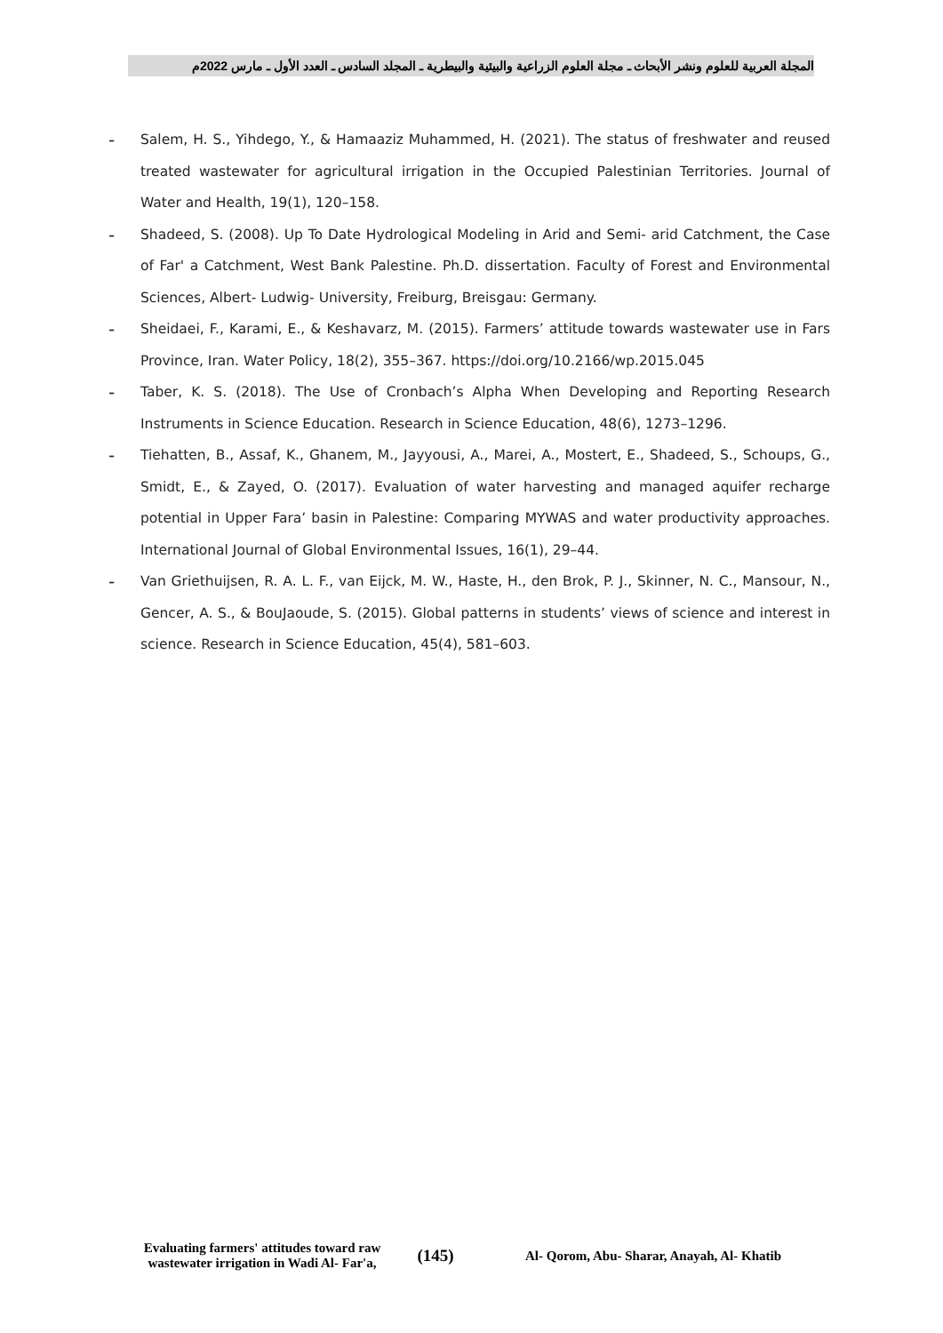المجلة العربية للعلوم ونشر الأبحاث ـ مجلة العلوم الزراعية والبيئية والبيطرية ـ المجلد السادس ـ العدد الأول ـ مارس 2022م
-
Salem, H. S., Yihdego, Y., & Hamaaziz Muhammed, H. (2021). The status of freshwater and reused treated wastewater for agricultural irrigation in the Occupied Palestinian Territories. Journal of Water and Health, 19(1), 120–158.
-
Shadeed, S. (2008). Up To Date Hydrological Modeling in Arid and Semi- arid Catchment, the Case of Far' a Catchment, West Bank Palestine. Ph.D. dissertation. Faculty of Forest and Environmental Sciences, Albert- Ludwig- University, Freiburg, Breisgau: Germany.
-
Sheidaei, F., Karami, E., & Keshavarz, M. (2015). Farmers’ attitude towards wastewater use in Fars Province, Iran. Water Policy, 18(2), 355–367. https://doi.org/10.2166/wp.2015.045
-
Taber, K. S. (2018). The Use of Cronbach’s Alpha When Developing and Reporting Research Instruments in Science Education. Research in Science Education, 48(6), 1273–1296.
-
Tiehatten, B., Assaf, K., Ghanem, M., Jayyousi, A., Marei, A., Mostert, E., Shadeed, S., Schoups, G., Smidt, E., & Zayed, O. (2017). Evaluation of water harvesting and managed aquifer recharge potential in Upper Fara’ basin in Palestine: Comparing MYWAS and water productivity approaches. International Journal of Global Environmental Issues, 16(1), 29–44.
-
Van Griethuijsen, R. A. L. F., van Eijck, M. W., Haste, H., den Brok, P. J., Skinner, N. C., Mansour, N., Gencer, A. S., & BouJaoude, S. (2015). Global patterns in students’ views of science and interest in science. Research in Science Education, 45(4), 581–603.
Evaluating farmers' attitudes toward raw wastewater irrigation in Wadi Al- Far'a,
(145)
Al- Qorom, Abu- Sharar, Anayah, Al- Khatib